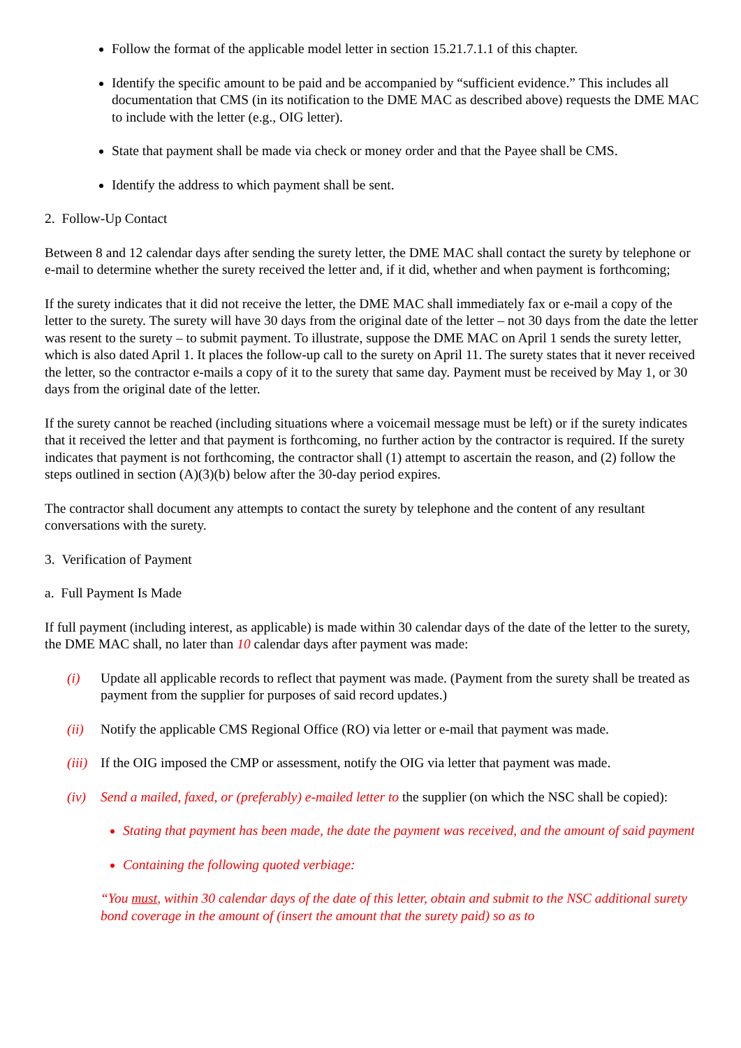Follow the format of the applicable model letter in section 15.21.7.1.1 of this chapter.
Identify the specific amount to be paid and be accompanied by “sufficient evidence.” This includes all documentation that CMS (in its notification to the DME MAC as described above) requests the DME MAC to include with the letter (e.g., OIG letter).
State that payment shall be made via check or money order and that the Payee shall be CMS.
Identify the address to which payment shall be sent.
2. Follow-Up Contact
Between 8 and 12 calendar days after sending the surety letter, the DME MAC shall contact the surety by telephone or e-mail to determine whether the surety received the letter and, if it did, whether and when payment is forthcoming;
If the surety indicates that it did not receive the letter, the DME MAC shall immediately fax or e-mail a copy of the letter to the surety. The surety will have 30 days from the original date of the letter – not 30 days from the date the letter was resent to the surety – to submit payment. To illustrate, suppose the DME MAC on April 1 sends the surety letter, which is also dated April 1. It places the follow-up call to the surety on April 11. The surety states that it never received the letter, so the contractor e-mails a copy of it to the surety that same day. Payment must be received by May 1, or 30 days from the original date of the letter.
If the surety cannot be reached (including situations where a voicemail message must be left) or if the surety indicates that it received the letter and that payment is forthcoming, no further action by the contractor is required. If the surety indicates that payment is not forthcoming, the contractor shall (1) attempt to ascertain the reason, and (2) follow the steps outlined in section (A)(3)(b) below after the 30-day period expires.
The contractor shall document any attempts to contact the surety by telephone and the content of any resultant conversations with the surety.
3. Verification of Payment
a. Full Payment Is Made
If full payment (including interest, as applicable) is made within 30 calendar days of the date of the letter to the surety, the DME MAC shall, no later than 10 calendar days after payment was made:
(i) Update all applicable records to reflect that payment was made. (Payment from the surety shall be treated as payment from the supplier for purposes of said record updates.)
(ii) Notify the applicable CMS Regional Office (RO) via letter or e-mail that payment was made.
(iii) If the OIG imposed the CMP or assessment, notify the OIG via letter that payment was made.
(iv) Send a mailed, faxed, or (preferably) e-mailed letter to the supplier (on which the NSC shall be copied):
Stating that payment has been made, the date the payment was received, and the amount of said payment
Containing the following quoted verbiage:
“You must, within 30 calendar days of the date of this letter, obtain and submit to the NSC additional surety bond coverage in the amount of (insert the amount that the surety paid) so as to